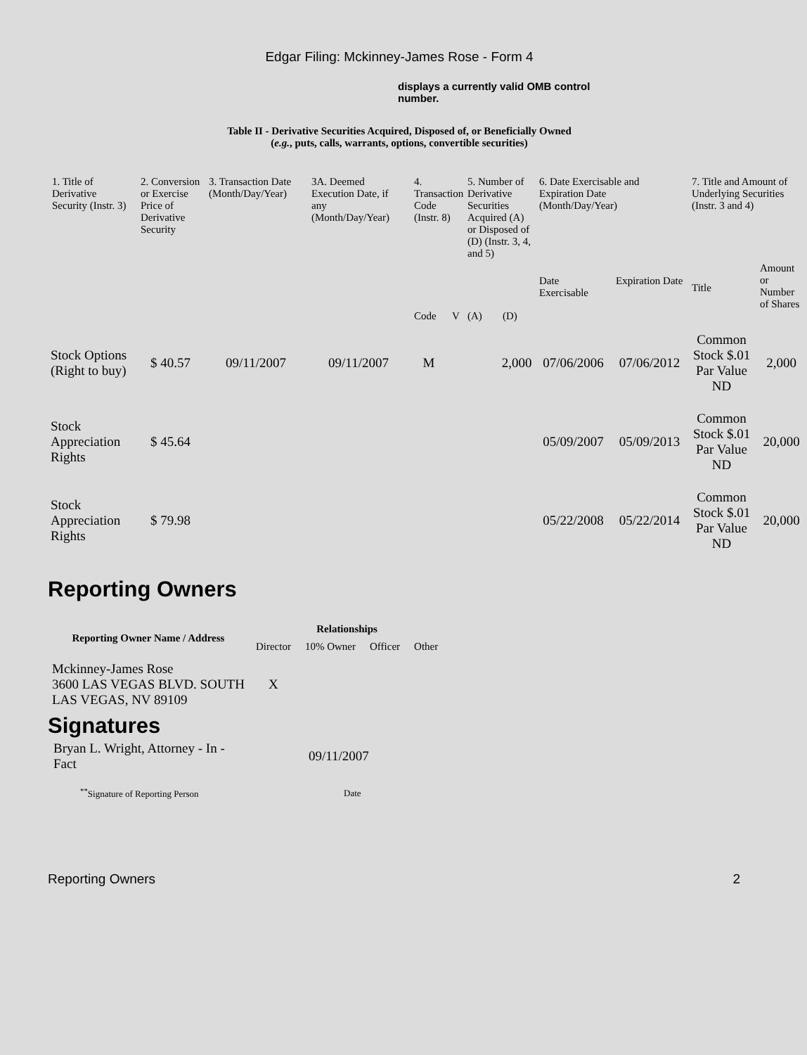Edgar Filing: Mckinney-James Rose - Form 4
displays a currently valid OMB control number.
Table II - Derivative Securities Acquired, Disposed of, or Beneficially Owned
(e.g., puts, calls, warrants, options, convertible securities)
| 1. Title of Derivative Security (Instr. 3) | 2. Conversion or Exercise Price of Derivative Security | 3. Transaction Date (Month/Day/Year) | 3A. Deemed Execution Date, if any (Month/Day/Year) | 4. Transaction Code (Instr. 8) | | 5. Number of Derivative Securities Acquired (A) or Disposed of (D) (Instr. 3, 4, and 5) | | 6. Date Exercisable and Expiration Date (Month/Day/Year) | | 7. Title and Amount of Underlying Securities (Instr. 3 and 4) | |
| --- | --- | --- | --- | --- | --- | --- | --- | --- | --- | --- | --- |
| | | | | Code | V | (A) | (D) | Date Exercisable | Expiration Date | Title | Amount or Number of Shares |
| Stock Options (Right to buy) | $ 40.57 | 09/11/2007 | 09/11/2007 | M | | | 2,000 | 07/06/2006 | 07/06/2012 | Common Stock $.01 Par Value ND | 2,000 |
| Stock Appreciation Rights | $ 45.64 | | | | | | | 05/09/2007 | 05/09/2013 | Common Stock $.01 Par Value ND | 20,000 |
| Stock Appreciation Rights | $ 79.98 | | | | | | | 05/22/2008 | 05/22/2014 | Common Stock $.01 Par Value ND | 20,000 |
Reporting Owners
| Reporting Owner Name / Address | Relationships | | | |
| --- | --- | --- | --- | --- |
| | Director | 10% Owner | Officer | Other |
| Mckinney-James Rose 3600 LAS VEGAS BLVD. SOUTH LAS VEGAS, NV 89109 | X | | | |
Signatures
| Bryan L. Wright, Attorney - In - Fact | 09/11/2007 |
| <sup>**</sup> Signature of Reporting Person | Date |
Reporting Owners 2